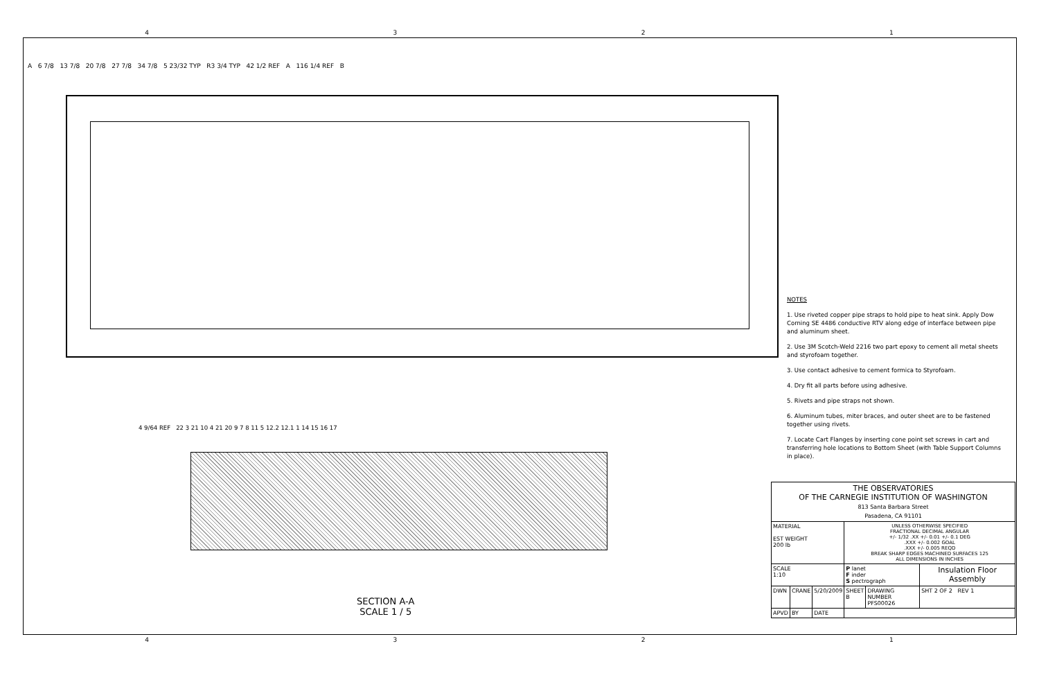4321
A 6 7/8 13 7/8 20 7/8 27 7/8 34 7/8 5 23/32 TYP R3 3/4 TYP 42 1/2 REF A 116 1/4 REF B
NOTES
1. Use riveted copper pipe straps to hold pipe to heat sink. Apply Dow Corning SE 4486 conductive RTV along edge of interface between pipe and aluminum sheet.
2. Use 3M Scotch-Weld 2216 two part epoxy to cement all metal sheets and styrofoam together.
3. Use contact adhesive to cement formica to Styrofoam.
4. Dry fit all parts before using adhesive.
5. Rivets and pipe straps not shown.
6. Aluminum tubes, miter braces, and outer sheet are to be fastened together using rivets.
7. Locate Cart Flanges by inserting cone point set screws in cart and transferring hole locations to Bottom Sheet (with Table Support Columns in place).
4 9/64 REF 22 3 21 10 4 21 20 9 7 8 11 5 12.2 12.1 1 14 15 16 17
SECTION A-A
SCALE 1 / 5
| THE OBSERVATORIES OF THE CARNEGIE INSTITUTION OF WASHINGTON 813 Santa Barbara Street Pasadena, CA 91101 | | | | | |
| MATERIAL EST WEIGHT 200 lb | | | UNLESS OTHERWISE SPECIFIED FRACTIONAL DECIMAL ANGULAR +/- 1/32 .XX +/- 0.01 +/- 0.1 DEG .XXX +/- 0.002 GOAL .XXX +/- 0.005 REQD BREAK SHARP EDGES MACHINED SURFACES 125 ALL DIMENSIONS IN INCHES | | |
| SCALE 1:10 | | | P lanet F inder S pectrograph | | Insulation Floor Assembly |
| DWN | CRANE | 5/20/2009 | SHEET B | DRAWING NUMBER PFS00026 | SHT 2 OF 2 REV 1 |
| APVD | BY | DATE | | | |
4321